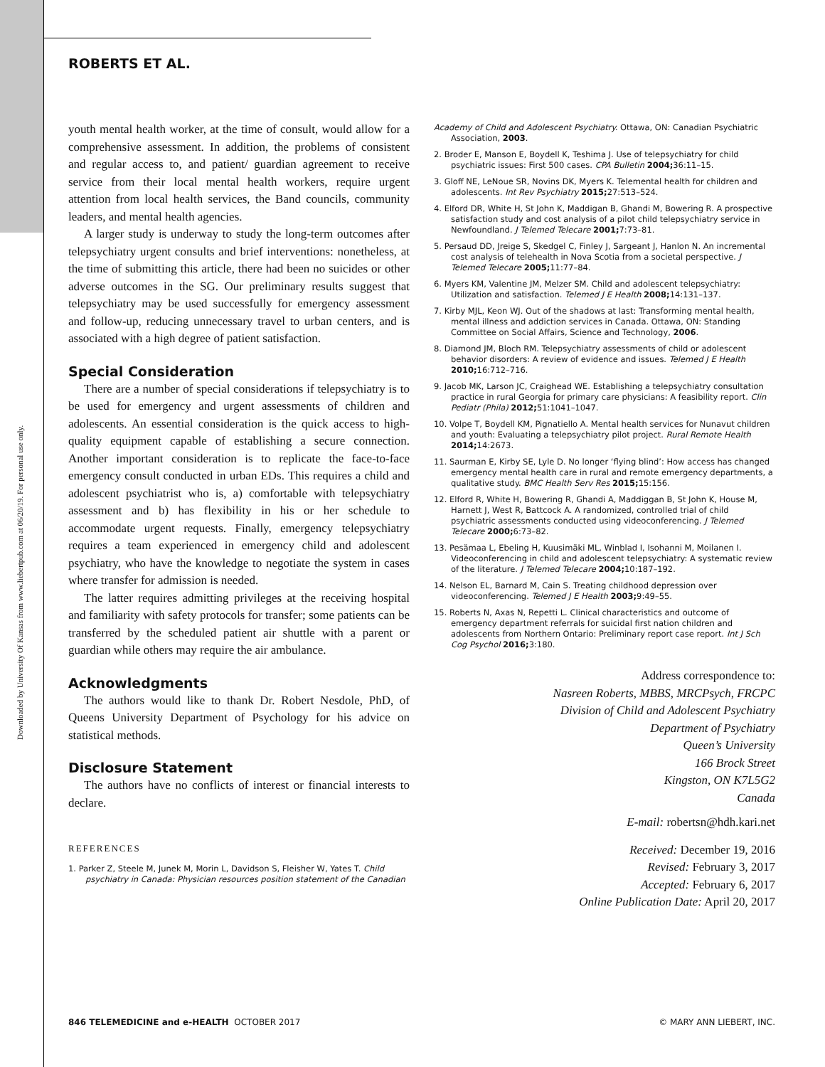Downloaded by University Of Kansas from www.liebertpub.com at 06/20/19. For personal use only.
ROBERTS ET AL.
youth mental health worker, at the time of consult, would allow for a comprehensive assessment. In addition, the problems of consistent and regular access to, and patient/ guardian agreement to receive service from their local mental health workers, require urgent attention from local health services, the Band councils, community leaders, and mental health agencies.
A larger study is underway to study the long-term outcomes after telepsychiatry urgent consults and brief interventions: nonetheless, at the time of submitting this article, there had been no suicides or other adverse outcomes in the SG. Our preliminary results suggest that telepsychiatry may be used successfully for emergency assessment and follow-up, reducing unnecessary travel to urban centers, and is associated with a high degree of patient satisfaction.
Special Consideration
There are a number of special considerations if telepsychiatry is to be used for emergency and urgent assessments of children and adolescents. An essential consideration is the quick access to high-quality equipment capable of establishing a secure connection. Another important consideration is to replicate the face-to-face emergency consult conducted in urban EDs. This requires a child and adolescent psychiatrist who is, a) comfortable with telepsychiatry assessment and b) has flexibility in his or her schedule to accommodate urgent requests. Finally, emergency telepsychiatry requires a team experienced in emergency child and adolescent psychiatry, who have the knowledge to negotiate the system in cases where transfer for admission is needed.
The latter requires admitting privileges at the receiving hospital and familiarity with safety protocols for transfer; some patients can be transferred by the scheduled patient air shuttle with a parent or guardian while others may require the air ambulance.
Acknowledgments
The authors would like to thank Dr. Robert Nesdole, PhD, of Queens University Department of Psychology for his advice on statistical methods.
Disclosure Statement
The authors have no conflicts of interest or financial interests to declare.
REFERENCES
1. Parker Z, Steele M, Junek M, Morin L, Davidson S, Fleisher W, Yates T. Child psychiatry in Canada: Physician resources position statement of the Canadian
Academy of Child and Adolescent Psychiatry. Ottawa, ON: Canadian Psychiatric Association, 2003.
2. Broder E, Manson E, Boydell K, Teshima J. Use of telepsychiatry for child psychiatric issues: First 500 cases. CPA Bulletin 2004; 36:11–15.
3. Gloff NE, LeNoue SR, Novins DK, Myers K. Telemental health for children and adolescents. Int Rev Psychiatry 2015; 27:513–524.
4. Elford DR, White H, St John K, Maddigan B, Ghandi M, Bowering R. A prospective satisfaction study and cost analysis of a pilot child telepsychiatry service in Newfoundland. J Telemed Telecare 2001; 7:73–81.
5. Persaud DD, Jreige S, Skedgel C, Finley J, Sargeant J, Hanlon N. An incremental cost analysis of telehealth in Nova Scotia from a societal perspective. J Telemed Telecare 2005; 11:77–84.
6. Myers KM, Valentine JM, Melzer SM. Child and adolescent telepsychiatry: Utilization and satisfaction. Telemed J E Health 2008; 14:131–137.
7. Kirby MJL, Keon WJ. Out of the shadows at last: Transforming mental health, mental illness and addiction services in Canada. Ottawa, ON: Standing Committee on Social Affairs, Science and Technology, 2006.
8. Diamond JM, Bloch RM. Telepsychiatry assessments of child or adolescent behavior disorders: A review of evidence and issues. Telemed J E Health 2010; 16:712–716.
9. Jacob MK, Larson JC, Craighead WE. Establishing a telepsychiatry consultation practice in rural Georgia for primary care physicians: A feasibility report. Clin Pediatr (Phila) 2012; 51:1041–1047.
10. Volpe T, Boydell KM, Pignatiello A. Mental health services for Nunavut children and youth: Evaluating a telepsychiatry pilot project. Rural Remote Health 2014; 14:2673.
11. Saurman E, Kirby SE, Lyle D. No longer ‘flying blind’: How access has changed emergency mental health care in rural and remote emergency departments, a qualitative study. BMC Health Serv Res 2015; 15:156.
12. Elford R, White H, Bowering R, Ghandi A, Maddiggan B, St John K, House M, Harnett J, West R, Battcock A. A randomized, controlled trial of child psychiatric assessments conducted using videoconferencing. J Telemed Telecare 2000; 6:73–82.
13. Pesämaa L, Ebeling H, Kuusimäki ML, Winblad I, Isohanni M, Moilanen I. Videoconferencing in child and adolescent telepsychiatry: A systematic review of the literature. J Telemed Telecare 2004; 10:187–192.
14. Nelson EL, Barnard M, Cain S. Treating childhood depression over videoconferencing. Telemed J E Health 2003; 9:49–55.
15. Roberts N, Axas N, Repetti L. Clinical characteristics and outcome of emergency department referrals for suicidal first nation children and adolescents from Northern Ontario: Preliminary report case report. Int J Sch Cog Psychol 2016; 3:180.
Address correspondence to:
Nasreen Roberts, MBBS, MRCPsych, FRCPC
Division of Child and Adolescent Psychiatry
Department of Psychiatry
Queen’s University
166 Brock Street
Kingston, ON K7L5G2
Canada
E-mail: robertsn@hdh.kari.net
Received: December 19, 2016
Revised: February 3, 2017
Accepted: February 6, 2017
Online Publication Date: April 20, 2017
846 TELEMEDICINE and e-HEALTH OCTOBER 2017 © MARY ANN LIEBERT, INC.